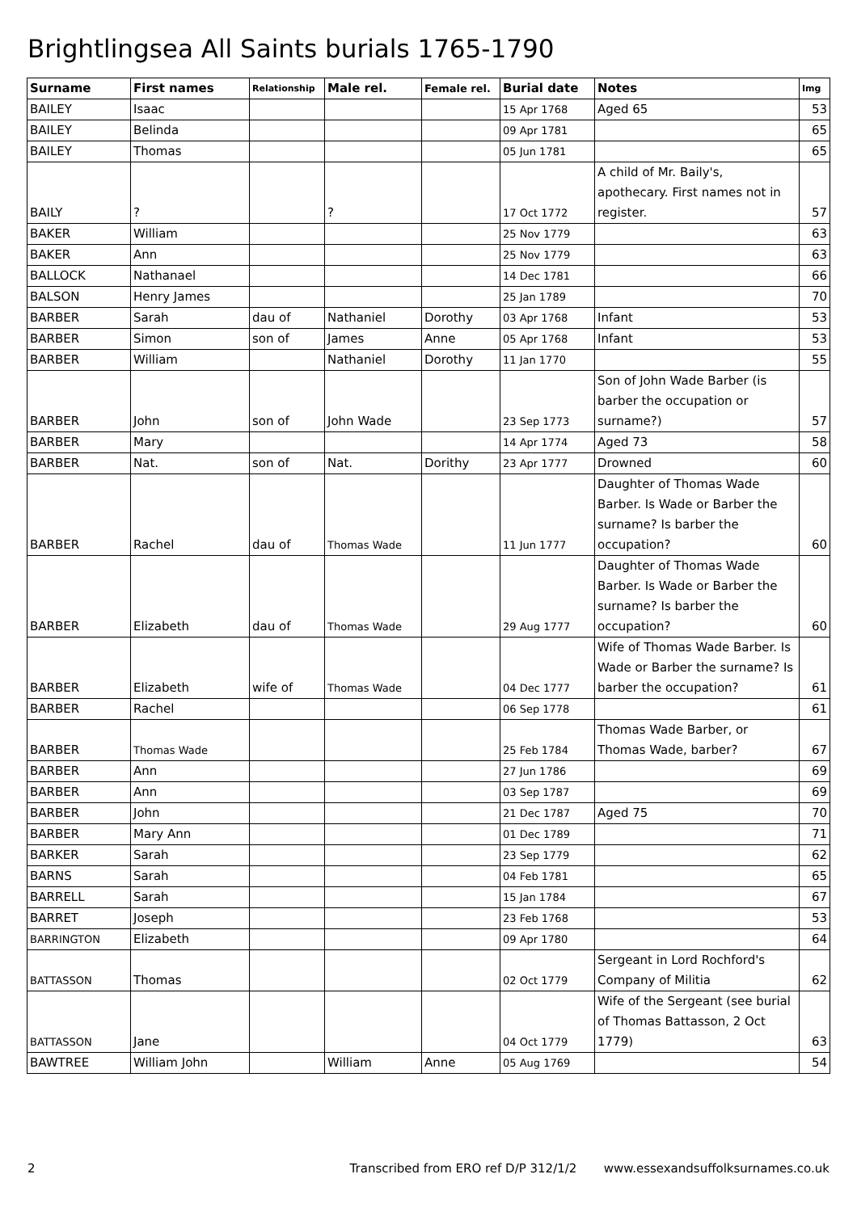Brightlingsea All Saints burials 1765-1790
| Surname | First names | Relationship | Male rel. | Female rel. | Burial date | Notes | Img |
| --- | --- | --- | --- | --- | --- | --- | --- |
| BAILEY | Isaac | | | | 15 Apr 1768 | Aged 65 | 53 |
| BAILEY | Belinda | | | | 09 Apr 1781 | | 65 |
| BAILEY | Thomas | | | | 05 Jun 1781 | | 65 |
| BAILY | ? | | ? | | 17 Oct 1772 | A child of Mr. Baily's, apothecary. First names not in register. | 57 |
| BAKER | William | | | | 25 Nov 1779 | | 63 |
| BAKER | Ann | | | | 25 Nov 1779 | | 63 |
| BALLOCK | Nathanael | | | | 14 Dec 1781 | | 66 |
| BALSON | Henry James | | | | 25 Jan 1789 | | 70 |
| BARBER | Sarah | dau of | Nathaniel | Dorothy | 03 Apr 1768 | Infant | 53 |
| BARBER | Simon | son of | James | Anne | 05 Apr 1768 | Infant | 53 |
| BARBER | William | | Nathaniel | Dorothy | 11 Jan 1770 | | 55 |
| BARBER | John | son of | John Wade | | 23 Sep 1773 | Son of John Wade Barber (is barber the occupation or surname?) | 57 |
| BARBER | Mary | | | | 14 Apr 1774 | Aged 73 | 58 |
| BARBER | Nat. | son of | Nat. | Dorithy | 23 Apr 1777 | Drowned | 60 |
| BARBER | Rachel | dau of | Thomas Wade | | 11 Jun 1777 | Daughter of Thomas Wade Barber. Is Wade or Barber the surname? Is barber the occupation? | 60 |
| BARBER | Elizabeth | dau of | Thomas Wade | | 29 Aug 1777 | Daughter of Thomas Wade Barber. Is Wade or Barber the surname? Is barber the occupation? | 60 |
| BARBER | Elizabeth | wife of | Thomas Wade | | 04 Dec 1777 | Wife of Thomas Wade Barber. Is Wade or Barber the surname? Is barber the occupation? | 61 |
| BARBER | Rachel | | | | 06 Sep 1778 | | 61 |
| BARBER | Thomas Wade | | | | 25 Feb 1784 | Thomas Wade Barber, or Thomas Wade, barber? | 67 |
| BARBER | Ann | | | | 27 Jun 1786 | | 69 |
| BARBER | Ann | | | | 03 Sep 1787 | | 69 |
| BARBER | John | | | | 21 Dec 1787 | Aged 75 | 70 |
| BARBER | Mary Ann | | | | 01 Dec 1789 | | 71 |
| BARKER | Sarah | | | | 23 Sep 1779 | | 62 |
| BARNS | Sarah | | | | 04 Feb 1781 | | 65 |
| BARRELL | Sarah | | | | 15 Jan 1784 | | 67 |
| BARRET | Joseph | | | | 23 Feb 1768 | | 53 |
| BARRINGTON | Elizabeth | | | | 09 Apr 1780 | | 64 |
| BATTASSON | Thomas | | | | 02 Oct 1779 | Sergeant in Lord Rochford's Company of Militia | 62 |
| BATTASSON | Jane | | | | 04 Oct 1779 | Wife of the Sergeant (see burial of Thomas Battasson, 2 Oct 1779) | 63 |
| BAWTREE | William John | | William | Anne | 05 Aug 1769 | | 54 |
2 Transcribed from ERO ref D/P 312/1/2 www.essexandsuffolksurnames.co.uk